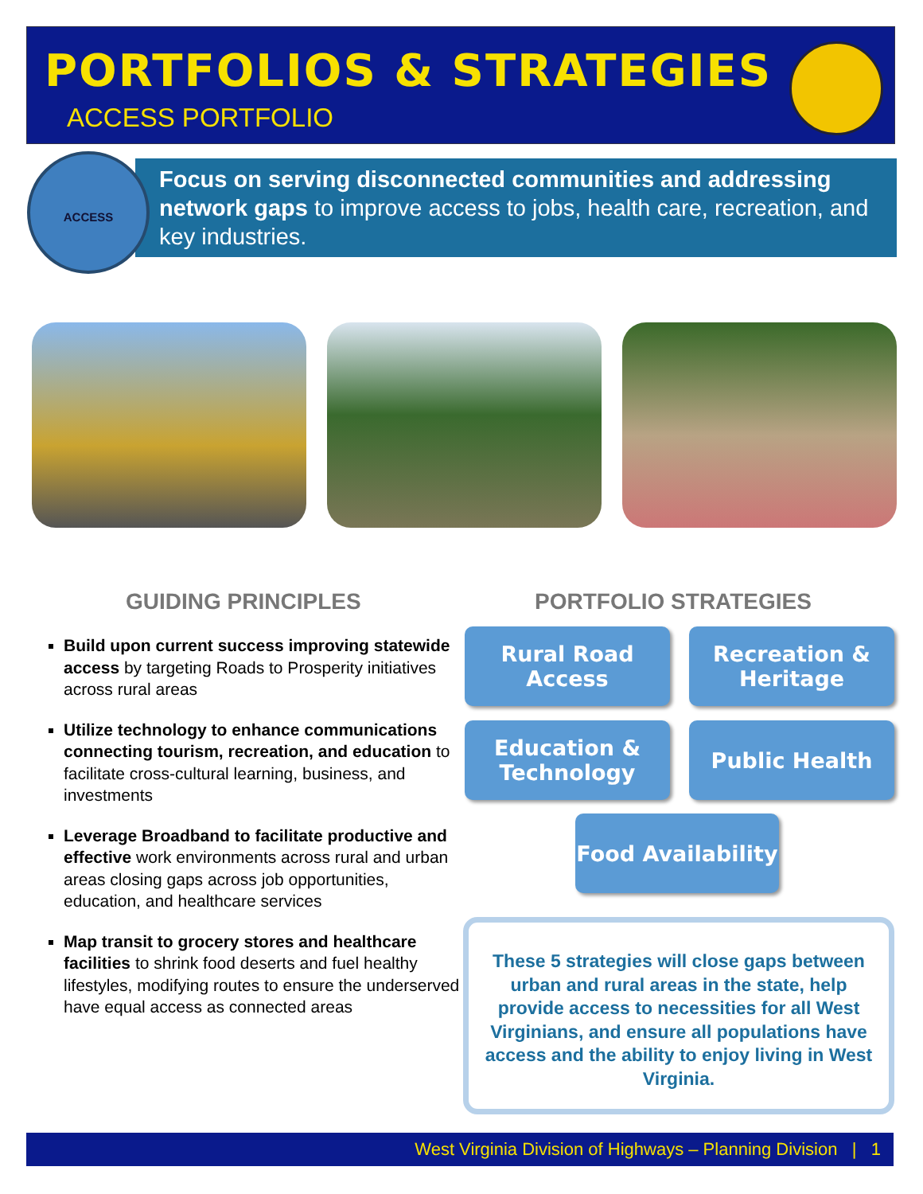PORTFOLIOS & STRATEGIES
ACCESS PORTFOLIO
Focus on serving disconnected communities and addressing network gaps to improve access to jobs, health care, recreation, and key industries.
ACCESS
GUIDING PRINCIPLES PORTFOLIO STRATEGIES
Build upon current success improving statewide access by targeting Roads to Prosperity initiatives across rural areas
Utilize technology to enhance communications connecting tourism, recreation, and education to facilitate cross-cultural learning, business, and investments
Leverage Broadband to facilitate productive and effective work environments across rural and urban areas closing gaps across job opportunities, education, and healthcare services
Map transit to grocery stores and healthcare facilities to shrink food deserts and fuel healthy lifestyles, modifying routes to ensure the underserved have equal access as connected areas
Rural Road
Access
Recreation &
Heritage
Education &
Technology
Public Health
Food Availability
These 5 strategies will close gaps between urban and rural areas in the state, help provide access to necessities for all West Virginians, and ensure all populations have access and the ability to enjoy living in West Virginia.
West Virginia Division of Highways – Planning Division | 1